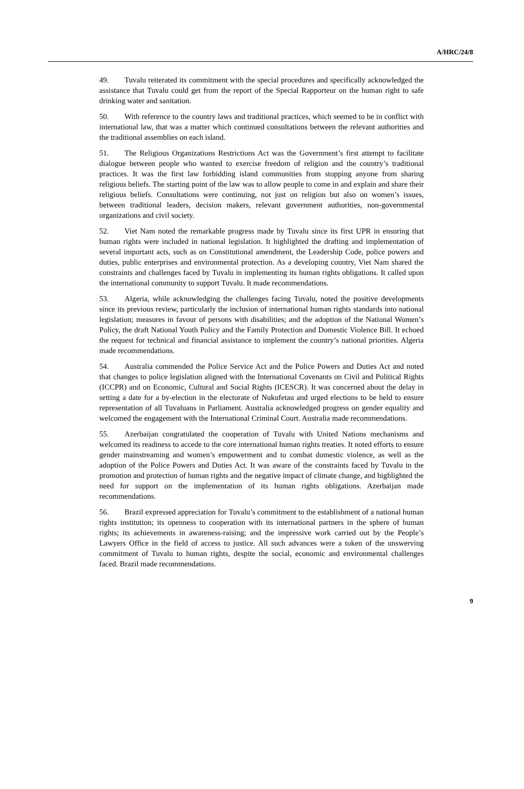A/HRC/24/8
49. Tuvalu reiterated its commitment with the special procedures and specifically acknowledged the assistance that Tuvalu could get from the report of the Special Rapporteur on the human right to safe drinking water and sanitation.
50. With reference to the country laws and traditional practices, which seemed to be in conflict with international law, that was a matter which continued consultations between the relevant authorities and the traditional assemblies on each island.
51. The Religious Organizations Restrictions Act was the Government’s first attempt to facilitate dialogue between people who wanted to exercise freedom of religion and the country’s traditional practices. It was the first law forbidding island communities from stopping anyone from sharing religious beliefs. The starting point of the law was to allow people to come in and explain and share their religious beliefs. Consultations were continuing, not just on religion but also on women’s issues, between traditional leaders, decision makers, relevant government authorities, non-governmental organizations and civil society.
52. Viet Nam noted the remarkable progress made by Tuvalu since its first UPR in ensuring that human rights were included in national legislation. It highlighted the drafting and implementation of several important acts, such as on Constitutional amendment, the Leadership Code, police powers and duties, public enterprises and environmental protection. As a developing country, Viet Nam shared the constraints and challenges faced by Tuvalu in implementing its human rights obligations. It called upon the international community to support Tuvalu. It made recommendations.
53. Algeria, while acknowledging the challenges facing Tuvalu, noted the positive developments since its previous review, particularly the inclusion of international human rights standards into national legislation; measures in favour of persons with disabilities; and the adoption of the National Women’s Policy, the draft National Youth Policy and the Family Protection and Domestic Violence Bill. It echoed the request for technical and financial assistance to implement the country’s national priorities. Algeria made recommendations.
54. Australia commended the Police Service Act and the Police Powers and Duties Act and noted that changes to police legislation aligned with the International Covenants on Civil and Political Rights (ICCPR) and on Economic, Cultural and Social Rights (ICESCR). It was concerned about the delay in setting a date for a by-election in the electorate of Nukufetau and urged elections to be held to ensure representation of all Tuvaluans in Parliament. Australia acknowledged progress on gender equality and welcomed the engagement with the International Criminal Court. Australia made recommendations.
55. Azerbaijan congratulated the cooperation of Tuvalu with United Nations mechanisms and welcomed its readiness to accede to the core international human rights treaties. It noted efforts to ensure gender mainstreaming and women’s empowerment and to combat domestic violence, as well as the adoption of the Police Powers and Duties Act. It was aware of the constraints faced by Tuvalu in the promotion and protection of human rights and the negative impact of climate change, and highlighted the need for support on the implementation of its human rights obligations. Azerbaijan made recommendations.
56. Brazil expressed appreciation for Tuvalu’s commitment to the establishment of a national human rights institution; its openness to cooperation with its international partners in the sphere of human rights; its achievements in awareness-raising; and the impressive work carried out by the People’s Lawyers Office in the field of access to justice. All such advances were a token of the unswerving commitment of Tuvalu to human rights, despite the social, economic and environmental challenges faced. Brazil made recommendations.
9